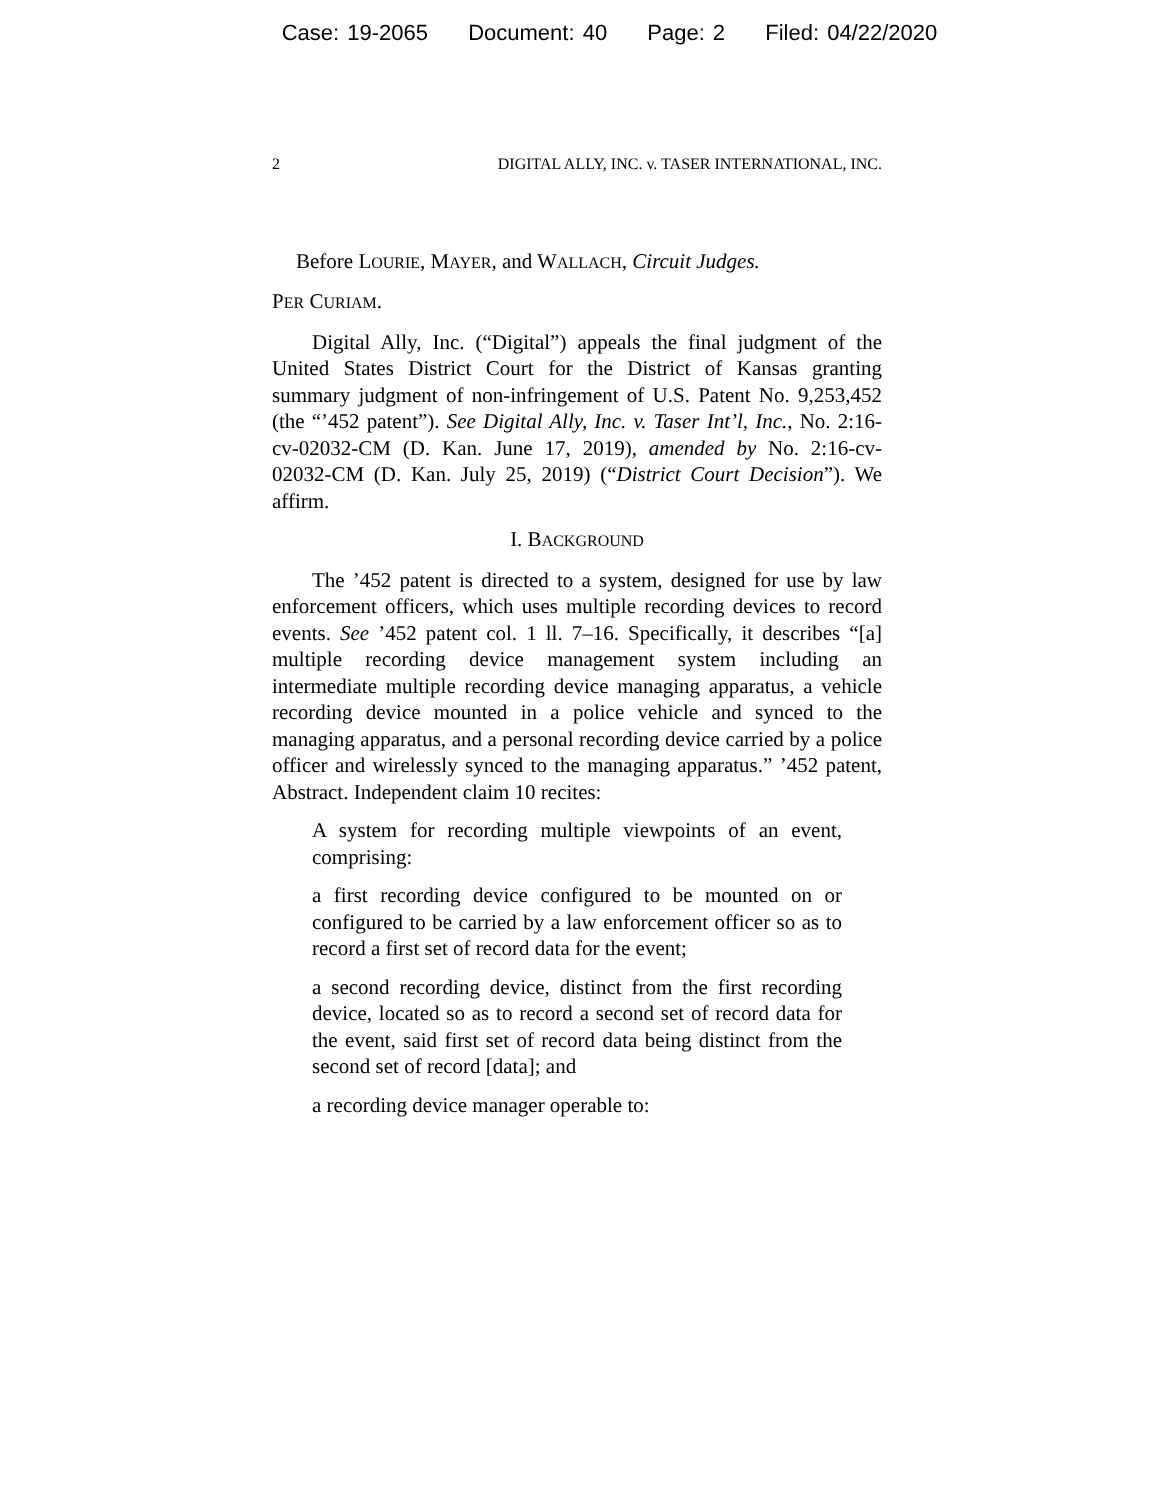Case: 19-2065 Document: 40 Page: 2 Filed: 04/22/2020
2 DIGITAL ALLY, INC. v. TASER INTERNATIONAL, INC.
Before LOURIE, MAYER, and WALLACH, Circuit Judges.
PER CURIAM.
Digital Ally, Inc. (“Digital”) appeals the final judgment of the United States District Court for the District of Kansas granting summary judgment of non-infringement of U.S. Patent No. 9,253,452 (the “’452 patent”). See Digital Ally, Inc. v. Taser Int’l, Inc., No. 2:16-cv-02032-CM (D. Kan. June 17, 2019), amended by No. 2:16-cv-02032-CM (D. Kan. July 25, 2019) (“District Court Decision”). We affirm.
I. BACKGROUND
The ’452 patent is directed to a system, designed for use by law enforcement officers, which uses multiple recording devices to record events. See ’452 patent col. 1 ll. 7–16. Specifically, it describes “[a] multiple recording device management system including an intermediate multiple recording device managing apparatus, a vehicle recording device mounted in a police vehicle and synced to the managing apparatus, and a personal recording device carried by a police officer and wirelessly synced to the managing apparatus.” ’452 patent, Abstract. Independent claim 10 recites:
A system for recording multiple viewpoints of an event, comprising:
a first recording device configured to be mounted on or configured to be carried by a law enforcement officer so as to record a first set of record data for the event;
a second recording device, distinct from the first recording device, located so as to record a second set of record data for the event, said first set of record data being distinct from the second set of record [data]; and
a recording device manager operable to: